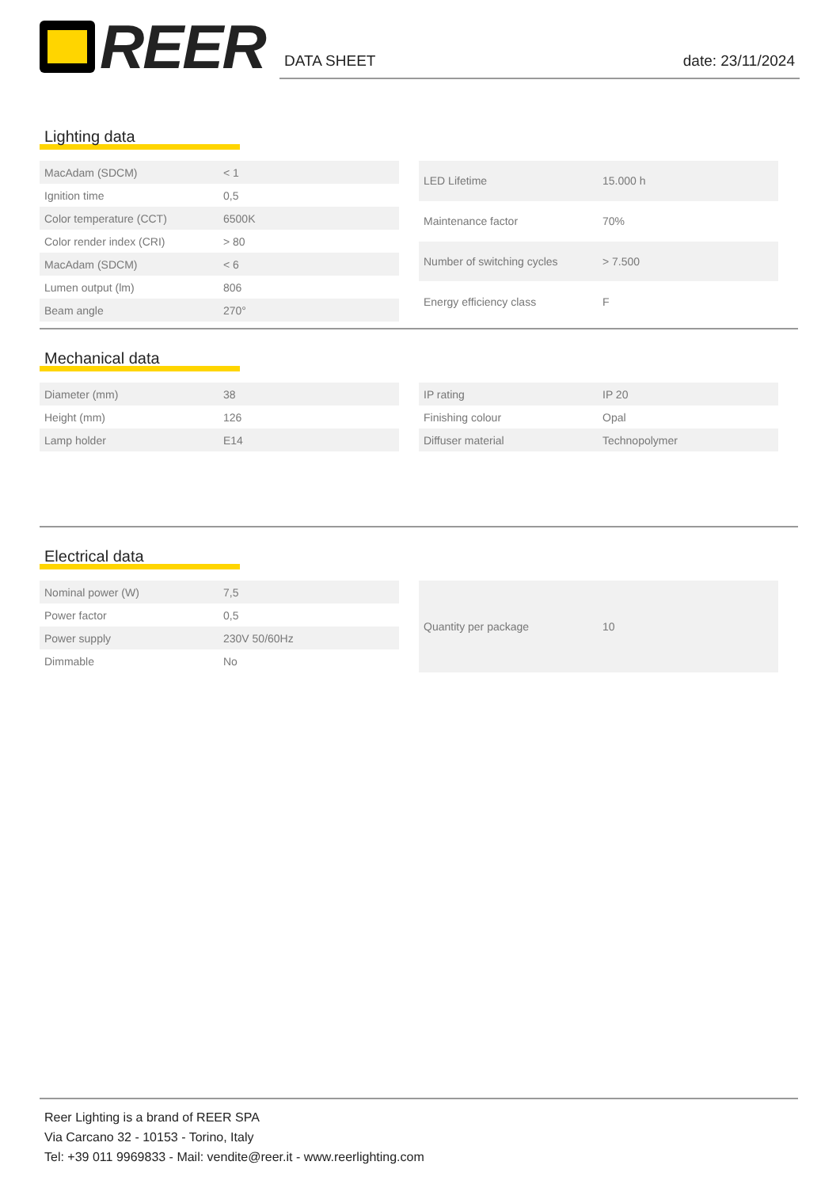REER
DATA SHEET date: 23/11/2024
Lighting data
| MacAdam (SDCM) | < 1 |
| Ignition time | 0,5 |
| Color temperature (CCT) | 6500K |
| Color render index (CRI) | > 80 |
| MacAdam (SDCM) | < 6 |
| Lumen output (lm) | 806 |
| Beam angle | 270° |
| LED Lifetime | 15.000 h |
| Maintenance factor | 70% |
| Number of switching cycles | > 7.500 |
| Energy efficiency class | F |
Mechanical data
| Diameter (mm) | 38 |
| Height (mm) | 126 |
| Lamp holder | E14 |
| IP rating | IP 20 |
| Finishing colour | Opal |
| Diffuser material | Technopolymer |
Electrical data
| Nominal power (W) | 7,5 |
| Power factor | 0,5 |
| Power supply | 230V 50/60Hz |
| Dimmable | No |
| Quantity per package | 10 |
Reer Lighting is a brand of REER SPA
Via Carcano 32 - 10153 - Torino, Italy
Tel: +39 011 9969833 - Mail: vendite@reer.it - www.reerlighting.com